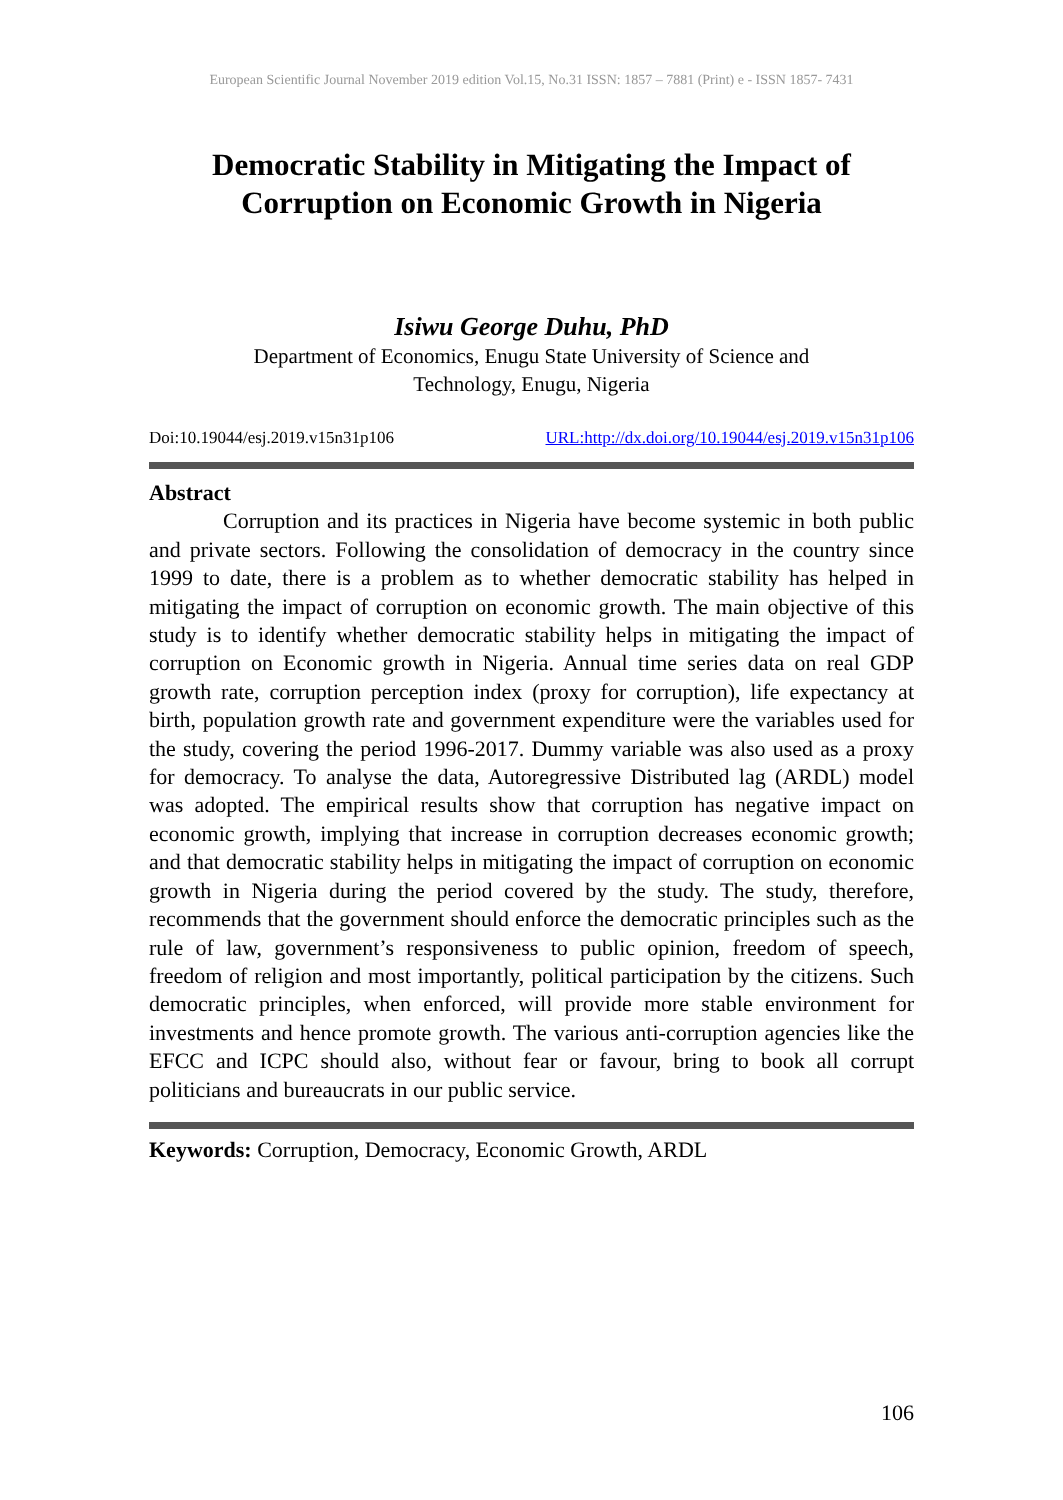European Scientific Journal November 2019 edition Vol.15, No.31 ISSN: 1857 – 7881 (Print) e - ISSN 1857- 7431
Democratic Stability in Mitigating the Impact of Corruption on Economic Growth in Nigeria
Isiwu George Duhu, PhD
Department of Economics, Enugu State University of Science and
Technology, Enugu, Nigeria
Doi:10.19044/esj.2019.v15n31p106 URL:http://dx.doi.org/10.19044/esj.2019.v15n31p106
Abstract
Corruption and its practices in Nigeria have become systemic in both public and private sectors. Following the consolidation of democracy in the country since 1999 to date, there is a problem as to whether democratic stability has helped in mitigating the impact of corruption on economic growth. The main objective of this study is to identify whether democratic stability helps in mitigating the impact of corruption on Economic growth in Nigeria. Annual time series data on real GDP growth rate, corruption perception index (proxy for corruption), life expectancy at birth, population growth rate and government expenditure were the variables used for the study, covering the period 1996-2017. Dummy variable was also used as a proxy for democracy. To analyse the data, Autoregressive Distributed lag (ARDL) model was adopted. The empirical results show that corruption has negative impact on economic growth, implying that increase in corruption decreases economic growth; and that democratic stability helps in mitigating the impact of corruption on economic growth in Nigeria during the period covered by the study. The study, therefore, recommends that the government should enforce the democratic principles such as the rule of law, government’s responsiveness to public opinion, freedom of speech, freedom of religion and most importantly, political participation by the citizens. Such democratic principles, when enforced, will provide more stable environment for investments and hence promote growth. The various anti-corruption agencies like the EFCC and ICPC should also, without fear or favour, bring to book all corrupt politicians and bureaucrats in our public service.
Keywords: Corruption, Democracy, Economic Growth, ARDL
106